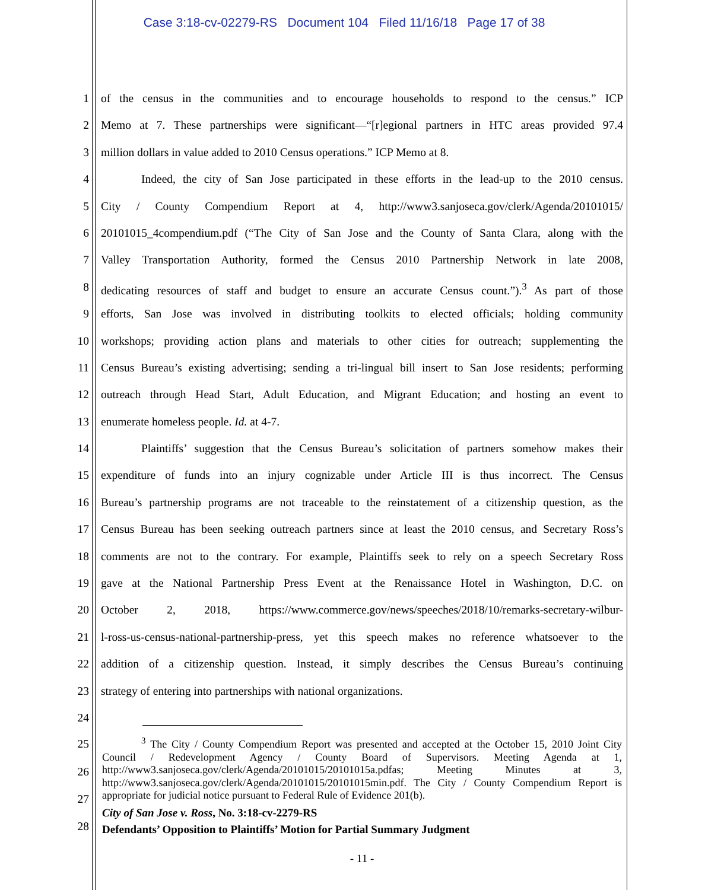Case 3:18-cv-02279-RS Document 104 Filed 11/16/18 Page 17 of 38
1 of the census in the communities and to encourage households to respond to the census.” ICP
2 Memo at 7. These partnerships were significant—“[r]egional partners in HTC areas provided 97.4
3 million dollars in value added to 2010 Census operations.” ICP Memo at 8.
4 Indeed, the city of San Jose participated in these efforts in the lead-up to the 2010 census.
5 City / County Compendium Report at 4, http://www3.sanjoseca.gov/clerk/Agenda/20101015/
6 20101015_4compendium.pdf (“The City of San Jose and the County of Santa Clara, along with the
7 Valley Transportation Authority, formed the Census 2010 Partnership Network in late 2008,
8 dedicating resources of staff and budget to ensure an accurate Census count.”).<sup>3</sup> As part of those
9 efforts, San Jose was involved in distributing toolkits to elected officials; holding community
10 workshops; providing action plans and materials to other cities for outreach; supplementing the
11 Census Bureau’s existing advertising; sending a tri-lingual bill insert to San Jose residents; performing
12 outreach through Head Start, Adult Education, and Migrant Education; and hosting an event to
13 enumerate homeless people. Id. at 4-7.
14 Plaintiffs’ suggestion that the Census Bureau’s solicitation of partners somehow makes their
15 expenditure of funds into an injury cognizable under Article III is thus incorrect. The Census
16 Bureau’s partnership programs are not traceable to the reinstatement of a citizenship question, as the
17 Census Bureau has been seeking outreach partners since at least the 2010 census, and Secretary Ross’s
18 comments are not to the contrary. For example, Plaintiffs seek to rely on a speech Secretary Ross
19 gave at the National Partnership Press Event at the Renaissance Hotel in Washington, D.C. on
20 October 2, 2018, https://www.commerce.gov/news/speeches/2018/10/remarks-secretary-wilbur-
21 l-ross-us-census-national-partnership-press, yet this speech makes no reference whatsoever to the
22 addition of a citizenship question. Instead, it simply describes the Census Bureau’s continuing
23 strategy of entering into partnerships with national organizations.
24
25
26
27
28
<sup>3</sup> The City / County Compendium Report was presented and accepted at the October 15, 2010 Joint City Council / Redevelopment Agency / County Board of Supervisors. Meeting Agenda at 1, http://www3.sanjoseca.gov/clerk/Agenda/20101015/20101015a.pdfas; Meeting Minutes at 3, http://www3.sanjoseca.gov/clerk/Agenda/20101015/20101015min.pdf. The City / County Compendium Report is appropriate for judicial notice pursuant to Federal Rule of Evidence 201(b).
City of San Jose v. Ross, No. 3:18-cv-2279-RS
Defendants’ Opposition to Plaintiffs’ Motion for Partial Summary Judgment
- 11 -